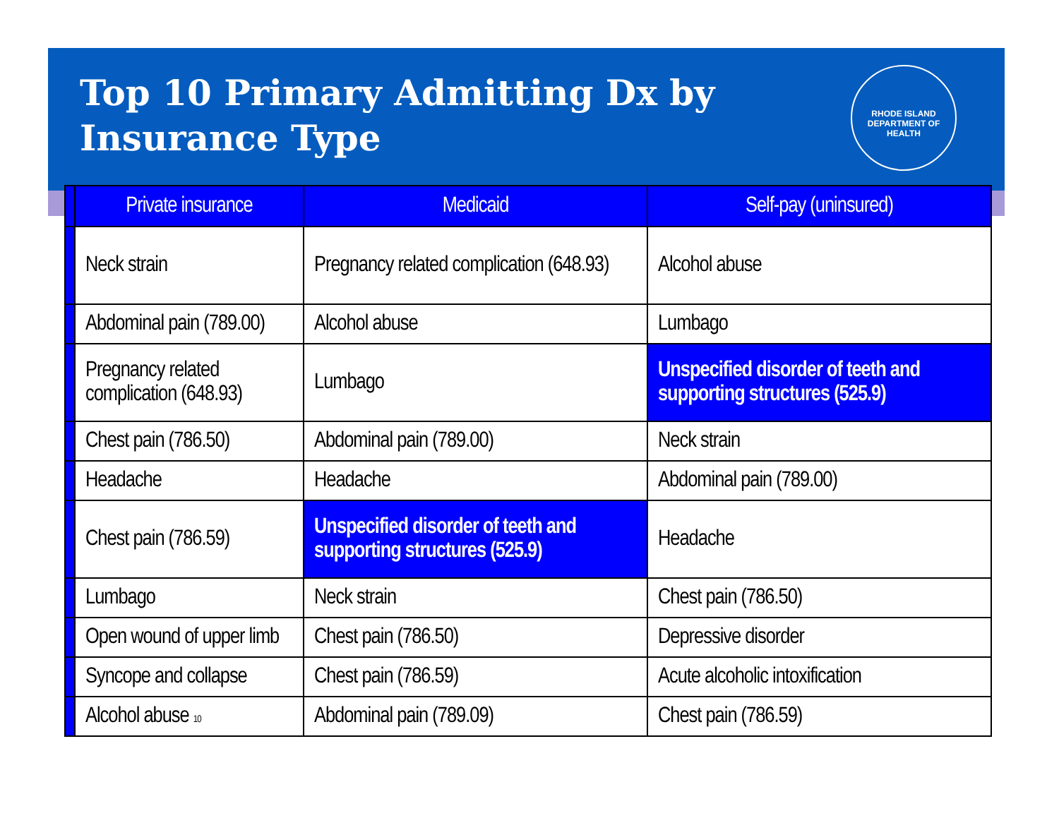Top 10 Primary Admitting Dx by
Insurance Type
RHODE ISLAND
DEPARTMENT OF HEALTH
| | Private insurance | Medicaid | Self-pay (uninsured) |
| --- | --- | --- | --- |
| | Neck strain | Pregnancy related complication (648.93) | Alcohol abuse |
| | Abdominal pain (789.00) | Alcohol abuse | Lumbago |
| | Pregnancy related complication (648.93) | Lumbago | Unspecified disorder of teeth and supporting structures (525.9) |
| | Chest pain (786.50) | Abdominal pain (789.00) | Neck strain |
| | Headache | Headache | Abdominal pain (789.00) |
| | Chest pain (786.59) | Unspecified disorder of teeth and supporting structures (525.9) | Headache |
| | Lumbago | Neck strain | Chest pain (786.50) |
| | Open wound of upper limb | Chest pain (786.50) | Depressive disorder |
| | Syncope and collapse | Chest pain (786.59) | Acute alcoholic intoxification |
| | Alcohol abuse 10 | Abdominal pain (789.09) | Chest pain (786.59) |